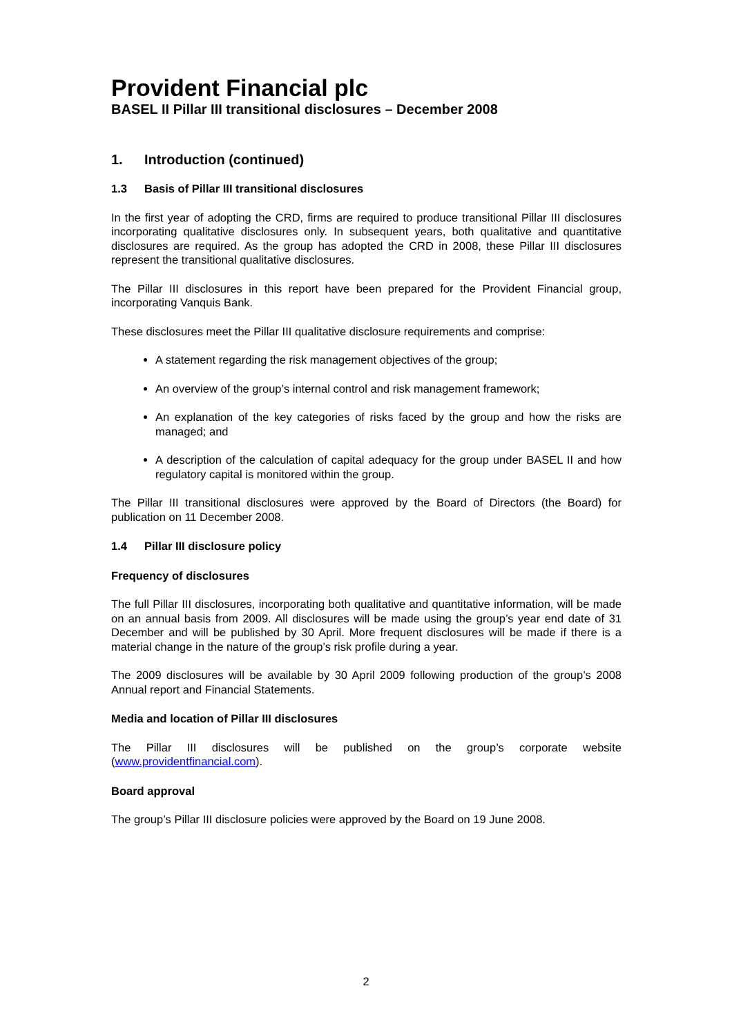Provident Financial plc
BASEL II Pillar III transitional disclosures – December 2008
1. Introduction (continued)
1.3 Basis of Pillar III transitional disclosures
In the first year of adopting the CRD, firms are required to produce transitional Pillar III disclosures incorporating qualitative disclosures only. In subsequent years, both qualitative and quantitative disclosures are required. As the group has adopted the CRD in 2008, these Pillar III disclosures represent the transitional qualitative disclosures.
The Pillar III disclosures in this report have been prepared for the Provident Financial group, incorporating Vanquis Bank.
These disclosures meet the Pillar III qualitative disclosure requirements and comprise:
A statement regarding the risk management objectives of the group;
An overview of the group’s internal control and risk management framework;
An explanation of the key categories of risks faced by the group and how the risks are managed; and
A description of the calculation of capital adequacy for the group under BASEL II and how regulatory capital is monitored within the group.
The Pillar III transitional disclosures were approved by the Board of Directors (the Board) for publication on 11 December 2008.
1.4 Pillar III disclosure policy
Frequency of disclosures
The full Pillar III disclosures, incorporating both qualitative and quantitative information, will be made on an annual basis from 2009. All disclosures will be made using the group’s year end date of 31 December and will be published by 30 April. More frequent disclosures will be made if there is a material change in the nature of the group’s risk profile during a year.
The 2009 disclosures will be available by 30 April 2009 following production of the group’s 2008 Annual report and Financial Statements.
Media and location of Pillar III disclosures
The Pillar III disclosures will be published on the group’s corporate website (www.providentfinancial.com).
Board approval
The group’s Pillar III disclosure policies were approved by the Board on 19 June 2008.
2